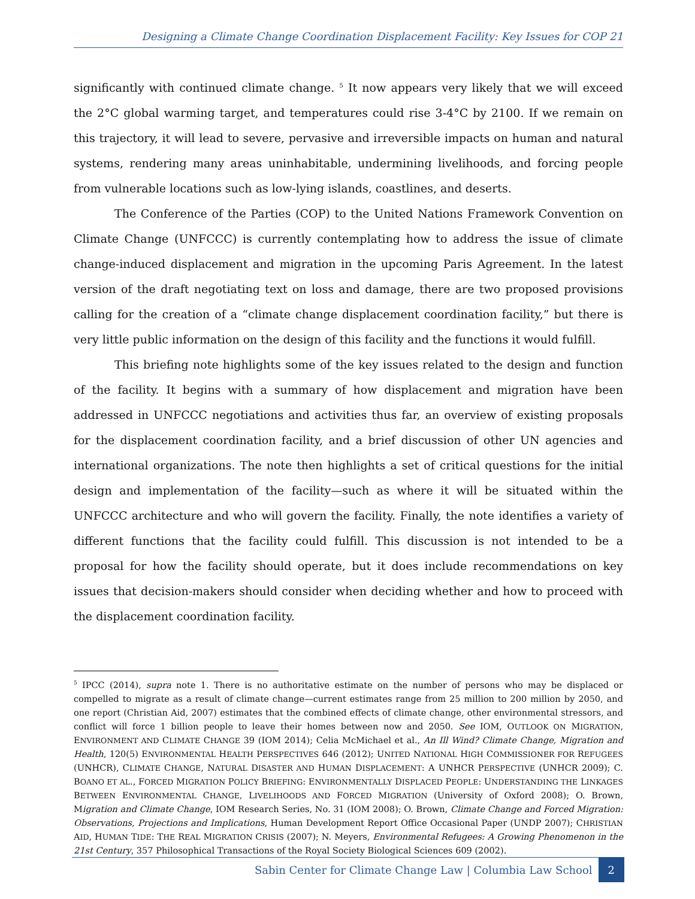Designing a Climate Change Coordination Displacement Facility: Key Issues for COP 21
significantly with continued climate change. <sup>5</sup> It now appears very likely that we will exceed the 2°C global warming target, and temperatures could rise 3-4°C by 2100. If we remain on this trajectory, it will lead to severe, pervasive and irreversible impacts on human and natural systems, rendering many areas uninhabitable, undermining livelihoods, and forcing people from vulnerable locations such as low-lying islands, coastlines, and deserts.
The Conference of the Parties (COP) to the United Nations Framework Convention on Climate Change (UNFCCC) is currently contemplating how to address the issue of climate change-induced displacement and migration in the upcoming Paris Agreement. In the latest version of the draft negotiating text on loss and damage, there are two proposed provisions calling for the creation of a “climate change displacement coordination facility,” but there is very little public information on the design of this facility and the functions it would fulfill.
This briefing note highlights some of the key issues related to the design and function of the facility. It begins with a summary of how displacement and migration have been addressed in UNFCCC negotiations and activities thus far, an overview of existing proposals for the displacement coordination facility, and a brief discussion of other UN agencies and international organizations. The note then highlights a set of critical questions for the initial design and implementation of the facility—such as where it will be situated within the UNFCCC architecture and who will govern the facility. Finally, the note identifies a variety of different functions that the facility could fulfill. This discussion is not intended to be a proposal for how the facility should operate, but it does include recommendations on key issues that decision-makers should consider when deciding whether and how to proceed with the displacement coordination facility.
<sup>5</sup> IPCC (2014), supra note 1. There is no authoritative estimate on the number of persons who may be displaced or compelled to migrate as a result of climate change—current estimates range from 25 million to 200 million by 2050, and one report (Christian Aid, 2007) estimates that the combined effects of climate change, other environmental stressors, and conflict will force 1 billion people to leave their homes between now and 2050. See IOM, OUTLOOK ON MIGRATION, ENVIRONMENT AND CLIMATE CHANGE 39 (IOM 2014); Celia McMichael et al., An Ill Wind? Climate Change, Migration and Health, 120(5) ENVIRONMENTAL HEALTH PERSPECTIVES 646 (2012); UNITED NATIONAL HIGH COMMISSIONER FOR REFUGEES (UNHCR), CLIMATE CHANGE, NATURAL DISASTER AND HUMAN DISPLACEMENT: A UNHCR PERSPECTIVE (UNHCR 2009); C. BOANO ET AL., FORCED MIGRATION POLICY BRIEFING: ENVIRONMENTALLY DISPLACED PEOPLE: UNDERSTANDING THE LINKAGES BETWEEN ENVIRONMENTAL CHANGE, LIVELIHOODS AND FORCED MIGRATION (University of Oxford 2008); O. Brown, Migration and Climate Change, IOM Research Series, No. 31 (IOM 2008); O. Brown, Climate Change and Forced Migration: Observations, Projections and Implications, Human Development Report Office Occasional Paper (UNDP 2007); CHRISTIAN AID, HUMAN TIDE: THE REAL MIGRATION CRISIS (2007); N. Meyers, Environmental Refugees: A Growing Phenomenon in the 21st Century, 357 Philosophical Transactions of the Royal Society Biological Sciences 609 (2002).
Sabin Center for Climate Change Law | Columbia Law School 2